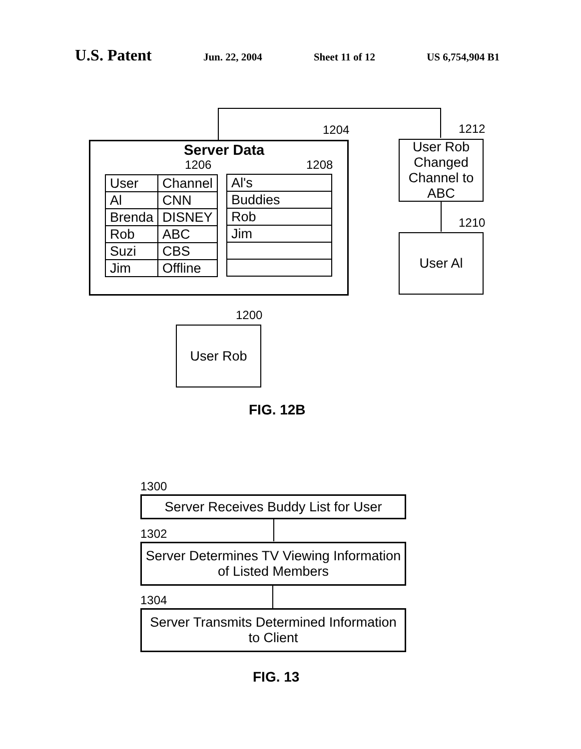U.S. Patent Jun. 22, 2004 Sheet 11 of 12 US 6,754,904 B1
1204
Server Data
1206 1208
| User | Channel |
| Al | CNN |
| Brenda | DISNEY |
| Rob | ABC |
| Suzi | CBS |
| Jim | Offline |
| Al's |
| Buddies |
| Rob |
| Jim |
1212
User Rob Changed Channel to ABC
1210
User Al
1200
User Rob
FIG. 12B
1300
Server Receives Buddy List for User
1302
Server Determines TV Viewing Information
of Listed Members
1304
Server Transmits Determined Information
to Client
FIG. 13